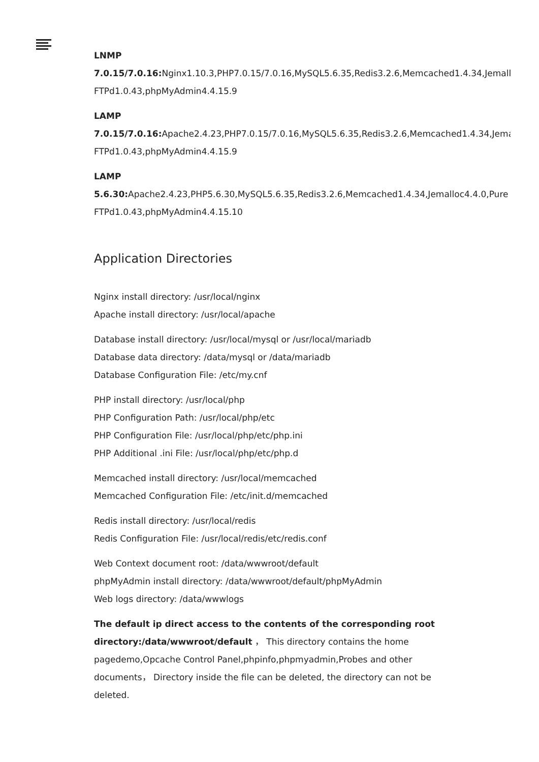LNMP
7.0.15/7.0.16: Nginx1.10.3,PHP7.0.15/7.0.16,MySQL5.6.35,Redis3.2.6,Memcached1.4.34,Jemalloc4
FTPd1.0.43,phpMyAdmin4.4.15.9
LAMP
7.0.15/7.0.16: Apache2.4.23,PHP7.0.15/7.0.16,MySQL5.6.35,Redis3.2.6,Memcached1.4.34,Jemallo
FTPd1.0.43,phpMyAdmin4.4.15.9
LAMP
5.6.30: Apache2.4.23,PHP5.6.30,MySQL5.6.35,Redis3.2.6,Memcached1.4.34,Jemalloc4.4.0,Pure
FTPd1.0.43,phpMyAdmin4.4.15.10
Application Directories
Nginx install directory: /usr/local/nginx
Apache install directory: /usr/local/apache
Database install directory: /usr/local/mysql or /usr/local/mariadb
Database data directory: /data/mysql or /data/mariadb
Database Configuration File: /etc/my.cnf
PHP install directory: /usr/local/php
PHP Configuration Path: /usr/local/php/etc
PHP Configuration File: /usr/local/php/etc/php.ini
PHP Additional .ini File: /usr/local/php/etc/php.d
Memcached install directory: /usr/local/memcached
Memcached Configuration File: /etc/init.d/memcached
Redis install directory: /usr/local/redis
Redis Configuration File: /usr/local/redis/etc/redis.conf
Web Context document root: /data/wwwroot/default
phpMyAdmin install directory: /data/wwwroot/default/phpMyAdmin
Web logs directory: /data/wwwlogs
The default ip direct access to the contents of the corresponding root directory:/data/wwwroot/default ， This directory contains the home pagedemo,Opcache Control Panel,phpinfo,phpmyadmin,Probes and other documents， Directory inside the file can be deleted, the directory can not be deleted.